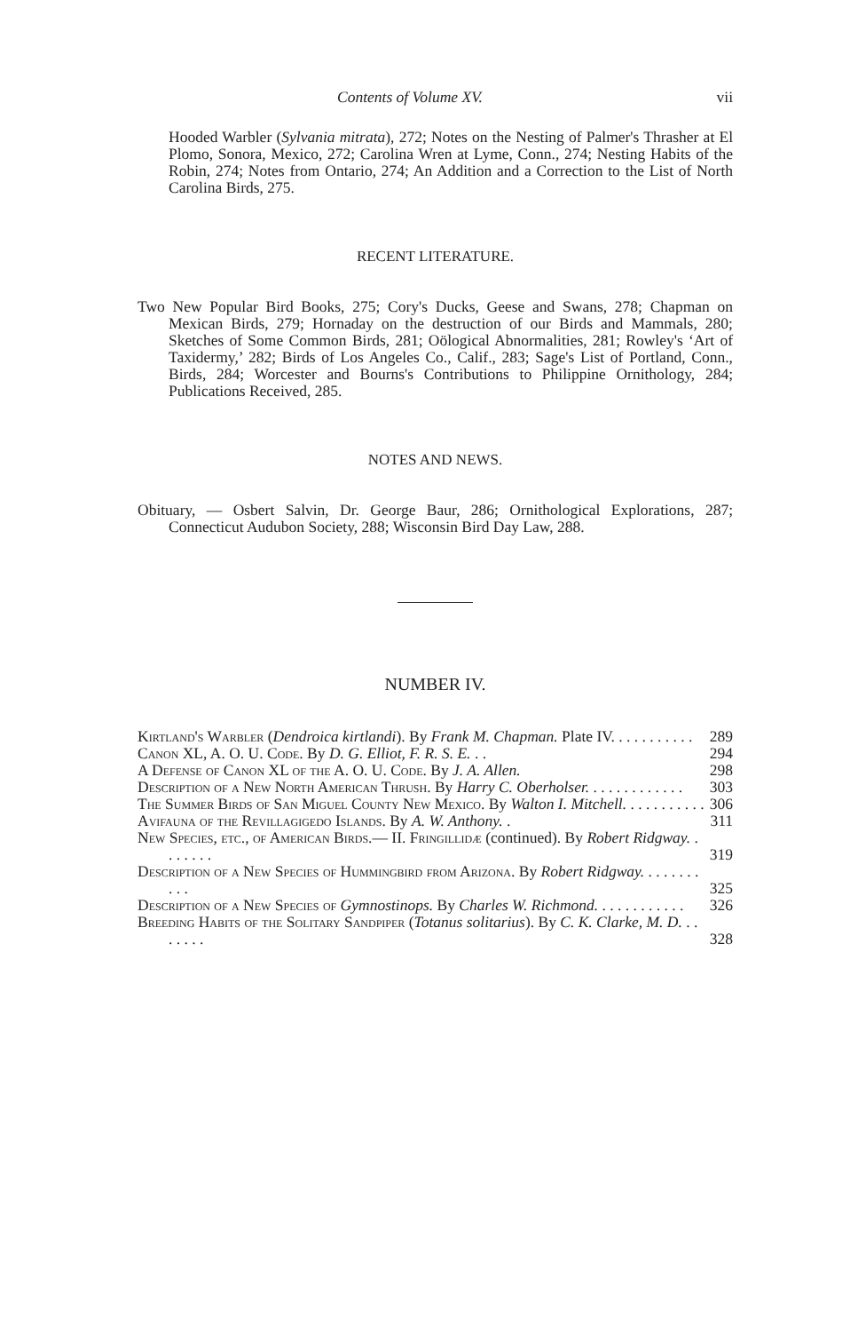Contents of Volume XV. vii
Hooded Warbler (Sylvania mitrata), 272; Notes on the Nesting of Palmer's Thrasher at El Plomo, Sonora, Mexico, 272; Carolina Wren at Lyme, Conn., 274; Nesting Habits of the Robin, 274; Notes from Ontario, 274; An Addition and a Correction to the List of North Carolina Birds, 275.
RECENT LITERATURE.
Two New Popular Bird Books, 275; Cory's Ducks, Geese and Swans, 278; Chapman on Mexican Birds, 279; Hornaday on the destruction of our Birds and Mammals, 280; Sketches of Some Common Birds, 281; Oölogical Abnormalities, 281; Rowley's ‘Art of Taxidermy,’ 282; Birds of Los Angeles Co., Calif., 283; Sage's List of Portland, Conn., Birds, 284; Worcester and Bourns's Contributions to Philippine Ornithology, 284; Publications Received, 285.
NOTES AND NEWS.
Obituary, — Osbert Salvin, Dr. George Baur, 286; Ornithological Explorations, 287; Connecticut Audubon Society, 288; Wisconsin Bird Day Law, 288.
NUMBER IV.
Kirtland's Warbler (Dendroica kirtlandi). By Frank M. Chapman. Plate IV. . . . . . . . . . . 289
Canon XL, A. O. U. Code. By D. G. Elliot, F. R. S. E. . . 294
A Defense of Canon XL of the A. O. U. Code. By J. A. Allen. 298
Description of a New North American Thrush. By Harry C. Oberholser. . . . . . . . . . . . . 303
The Summer Birds of San Miguel County New Mexico. By Walton I. Mitchell. . . . . . . . . . . 306
Avifauna of the Revillagigedo Islands. By A. W. Anthony. . 311
New Species, etc., of American Birds.— II. Fringillidæ (continued). By Robert Ridgway. . . . . . . . 319
Description of a New Species of Hummingbird from Arizona. By Robert Ridgway. . . . . . . . . . . 325
Description of a New Species of Gymnostinops. By Charles W. Richmond. . . . . . . . . . . . 326
Breeding Habits of the Solitary Sandpiper (Totanus solitarius). By C. K. Clarke, M. D. . . . . . . . 328